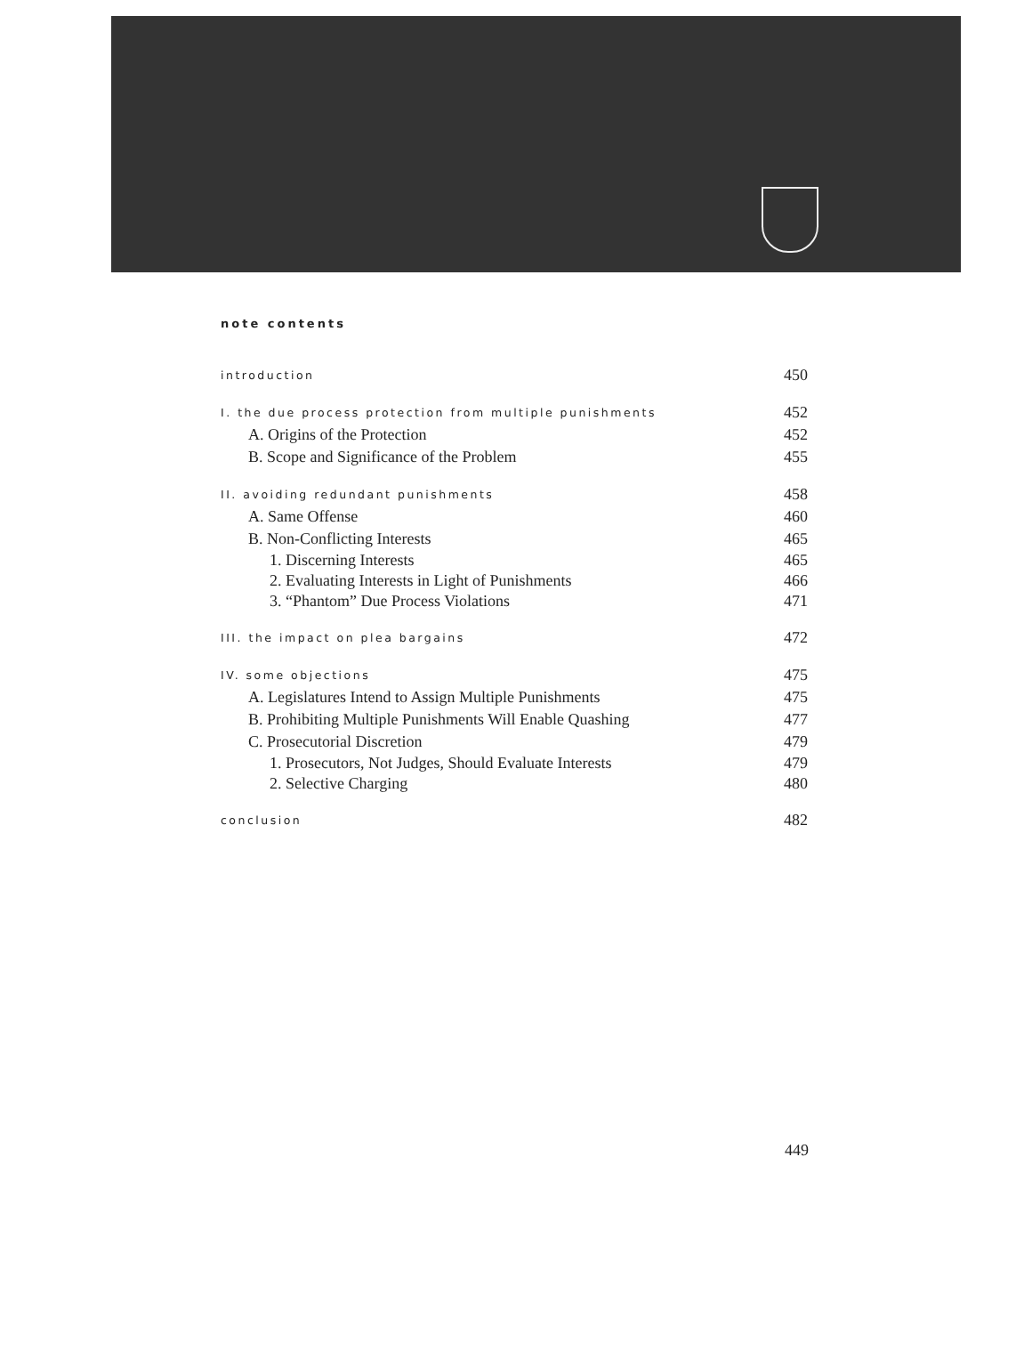note contents
introduction 450
I. the due process protection from multiple punishments 452
A. Origins of the Protection 452
B. Scope and Significance of the Problem 455
II. avoiding redundant punishments 458
A. Same Offense 460
B. Non-Conflicting Interests 465
1. Discerning Interests 465
2. Evaluating Interests in Light of Punishments 466
3. “Phantom” Due Process Violations 471
III. the impact on plea bargains 472
IV. some objections 475
A. Legislatures Intend to Assign Multiple Punishments 475
B. Prohibiting Multiple Punishments Will Enable Quashing 477
C. Prosecutorial Discretion 479
1. Prosecutors, Not Judges, Should Evaluate Interests 479
2. Selective Charging 480
conclusion 482
449